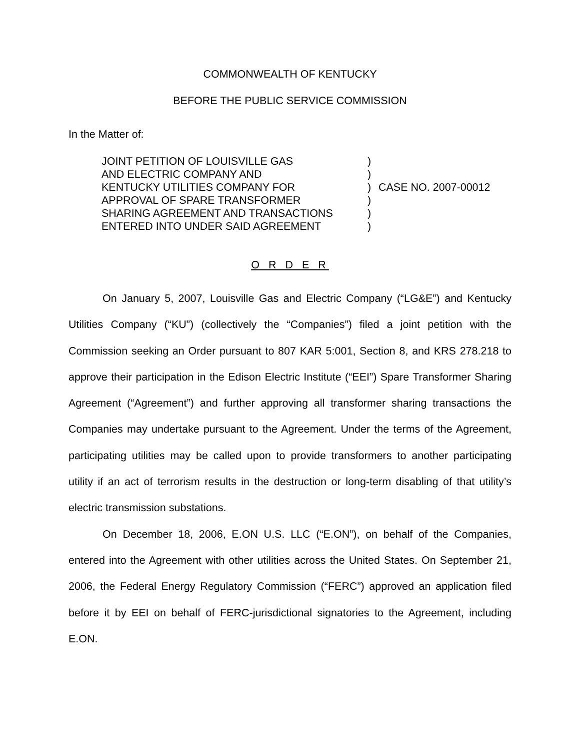COMMONWEALTH OF KENTUCKY
BEFORE THE PUBLIC SERVICE COMMISSION
In the Matter of:
| JOINT PETITION OF LOUISVILLE GAS AND ELECTRIC COMPANY AND KENTUCKY UTILITIES COMPANY FOR APPROVAL OF SPARE TRANSFORMER SHARING AGREEMENT AND TRANSACTIONS ENTERED INTO UNDER SAID AGREEMENT | ) ) ) ) ) ) | CASE NO. 2007-00012 |
O R D E R
On January 5, 2007, Louisville Gas and Electric Company (“LG&E”) and Kentucky Utilities Company (“KU”) (collectively the “Companies”) filed a joint petition with the Commission seeking an Order pursuant to 807 KAR 5:001, Section 8, and KRS 278.218 to approve their participation in the Edison Electric Institute (“EEI”) Spare Transformer Sharing Agreement (“Agreement”) and further approving all transformer sharing transactions the Companies may undertake pursuant to the Agreement. Under the terms of the Agreement, participating utilities may be called upon to provide transformers to another participating utility if an act of terrorism results in the destruction or long-term disabling of that utility’s electric transmission substations.
On December 18, 2006, E.ON U.S. LLC (“E.ON”), on behalf of the Companies, entered into the Agreement with other utilities across the United States. On September 21, 2006, the Federal Energy Regulatory Commission (“FERC”) approved an application filed before it by EEI on behalf of FERC-jurisdictional signatories to the Agreement, including E.ON.